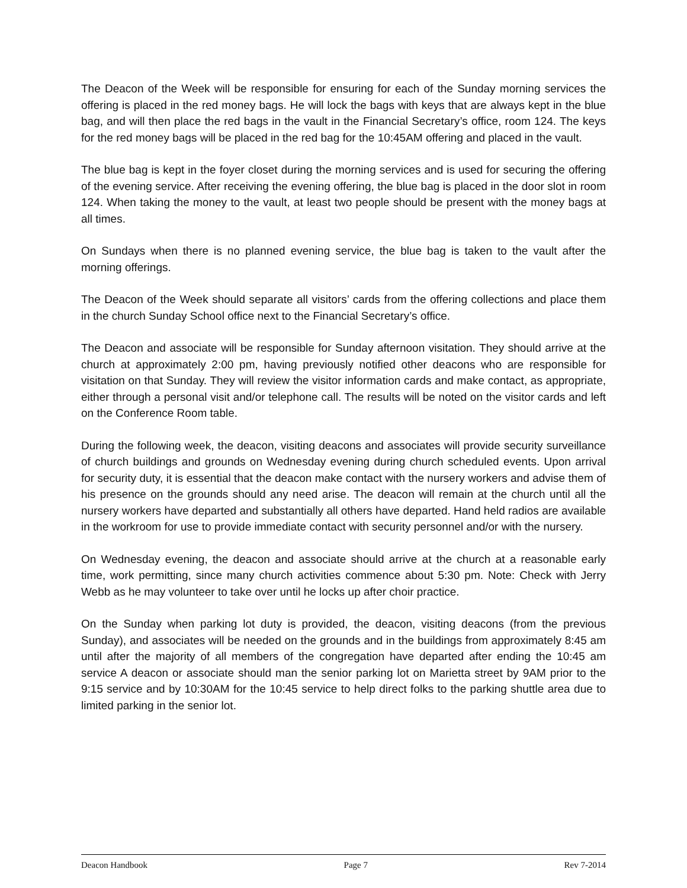The Deacon of the Week will be responsible for ensuring for each of the Sunday morning services the offering is placed in the red money bags. He will lock the bags with keys that are always kept in the blue bag, and will then place the red bags in the vault in the Financial Secretary’s office, room 124. The keys for the red money bags will be placed in the red bag for the 10:45AM offering and placed in the vault.
The blue bag is kept in the foyer closet during the morning services and is used for securing the offering of the evening service. After receiving the evening offering, the blue bag is placed in the door slot in room 124. When taking the money to the vault, at least two people should be present with the money bags at all times.
On Sundays when there is no planned evening service, the blue bag is taken to the vault after the morning offerings.
The Deacon of the Week should separate all visitors’ cards from the offering collections and place them in the church Sunday School office next to the Financial Secretary’s office.
The Deacon and associate will be responsible for Sunday afternoon visitation. They should arrive at the church at approximately 2:00 pm, having previously notified other deacons who are responsible for visitation on that Sunday. They will review the visitor information cards and make contact, as appropriate, either through a personal visit and/or telephone call. The results will be noted on the visitor cards and left on the Conference Room table.
During the following week, the deacon, visiting deacons and associates will provide security surveillance of church buildings and grounds on Wednesday evening during church scheduled events. Upon arrival for security duty, it is essential that the deacon make contact with the nursery workers and advise them of his presence on the grounds should any need arise. The deacon will remain at the church until all the nursery workers have departed and substantially all others have departed. Hand held radios are available in the workroom for use to provide immediate contact with security personnel and/or with the nursery.
On Wednesday evening, the deacon and associate should arrive at the church at a reasonable early time, work permitting, since many church activities commence about 5:30 pm. Note: Check with Jerry Webb as he may volunteer to take over until he locks up after choir practice.
On the Sunday when parking lot duty is provided, the deacon, visiting deacons (from the previous Sunday), and associates will be needed on the grounds and in the buildings from approximately 8:45 am until after the majority of all members of the congregation have departed after ending the 10:45 am service A deacon or associate should man the senior parking lot on Marietta street by 9AM prior to the 9:15 service and by 10:30AM for the 10:45 service to help direct folks to the parking shuttle area due to limited parking in the senior lot.
Deacon Handbook Page 7 Rev 7-2014